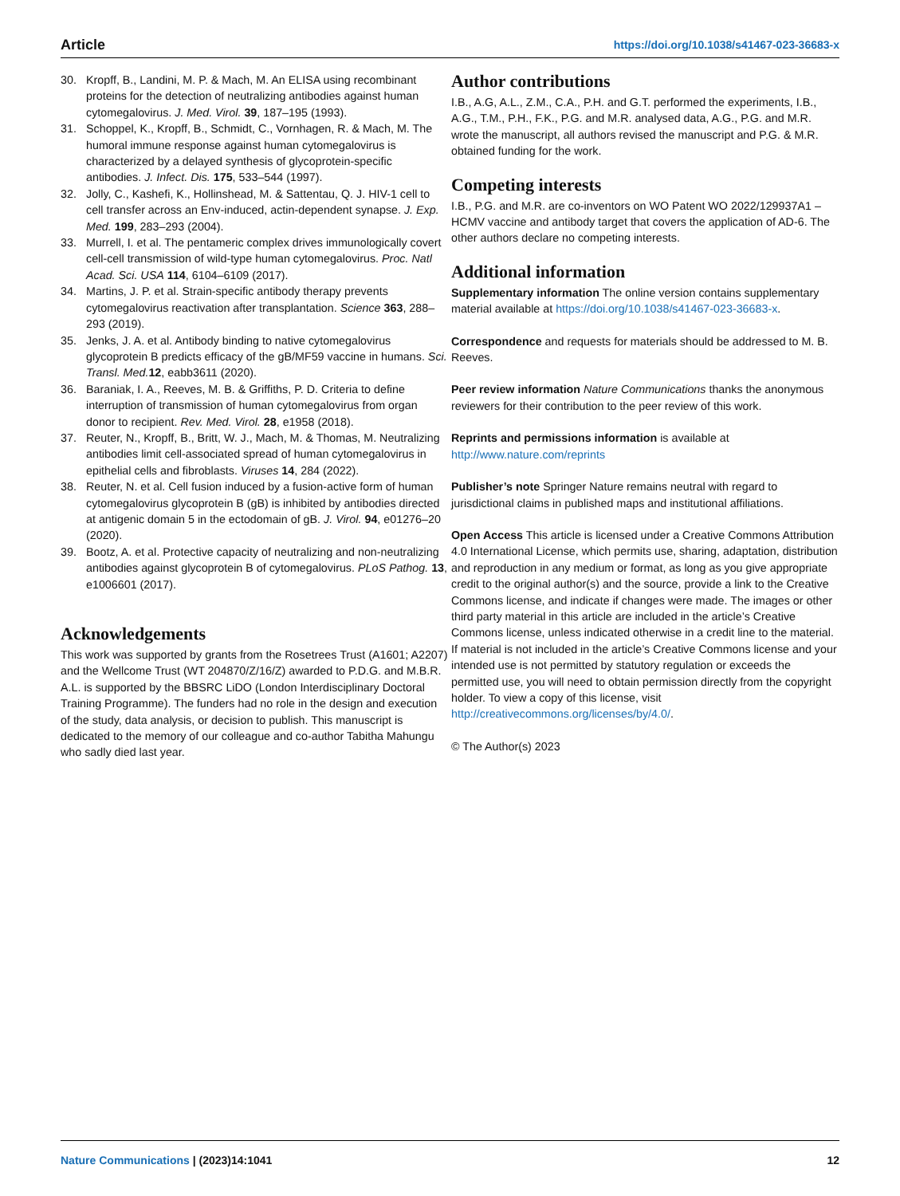Article https://doi.org/10.1038/s41467-023-36683-x
30. Kropff, B., Landini, M. P. & Mach, M. An ELISA using recombinant proteins for the detection of neutralizing antibodies against human cytomegalovirus. J. Med. Virol. 39, 187–195 (1993).
31. Schoppel, K., Kropff, B., Schmidt, C., Vornhagen, R. & Mach, M. The humoral immune response against human cytomegalovirus is characterized by a delayed synthesis of glycoprotein-specific antibodies. J. Infect. Dis. 175, 533–544 (1997).
32. Jolly, C., Kashefi, K., Hollinshead, M. & Sattentau, Q. J. HIV-1 cell to cell transfer across an Env-induced, actin-dependent synapse. J. Exp. Med. 199, 283–293 (2004).
33. Murrell, I. et al. The pentameric complex drives immunologically covert cell-cell transmission of wild-type human cytomegalovirus. Proc. Natl Acad. Sci. USA 114, 6104–6109 (2017).
34. Martins, J. P. et al. Strain-specific antibody therapy prevents cytomegalovirus reactivation after transplantation. Science 363, 288–293 (2019).
35. Jenks, J. A. et al. Antibody binding to native cytomegalovirus glycoprotein B predicts efficacy of the gB/MF59 vaccine in humans. Sci. Transl. Med. 12, eabb3611 (2020).
36. Baraniak, I. A., Reeves, M. B. & Griffiths, P. D. Criteria to define interruption of transmission of human cytomegalovirus from organ donor to recipient. Rev. Med. Virol. 28, e1958 (2018).
37. Reuter, N., Kropff, B., Britt, W. J., Mach, M. & Thomas, M. Neutralizing antibodies limit cell-associated spread of human cytomegalovirus in epithelial cells and fibroblasts. Viruses 14, 284 (2022).
38. Reuter, N. et al. Cell fusion induced by a fusion-active form of human cytomegalovirus glycoprotein B (gB) is inhibited by antibodies directed at antigenic domain 5 in the ectodomain of gB. J. Virol. 94, e01276–20 (2020).
39. Bootz, A. et al. Protective capacity of neutralizing and non-neutralizing antibodies against glycoprotein B of cytomegalovirus. PLoS Pathog. 13, e1006601 (2017).
Acknowledgements
This work was supported by grants from the Rosetrees Trust (A1601; A2207) and the Wellcome Trust (WT 204870/Z/16/Z) awarded to P.D.G. and M.B.R. A.L. is supported by the BBSRC LiDO (London Interdisciplinary Doctoral Training Programme). The funders had no role in the design and execution of the study, data analysis, or decision to publish. This manuscript is dedicated to the memory of our colleague and co-author Tabitha Mahungu who sadly died last year.
Author contributions
I.B., A.G, A.L., Z.M., C.A., P.H. and G.T. performed the experiments, I.B., A.G., T.M., P.H., F.K., P.G. and M.R. analysed data, A.G., P.G. and M.R. wrote the manuscript, all authors revised the manuscript and P.G. & M.R. obtained funding for the work.
Competing interests
I.B., P.G. and M.R. are co-inventors on WO Patent WO 2022/129937A1 – HCMV vaccine and antibody target that covers the application of AD-6. The other authors declare no competing interests.
Additional information
Supplementary information The online version contains supplementary material available at https://doi.org/10.1038/s41467-023-36683-x.
Correspondence and requests for materials should be addressed to M. B. Reeves.
Peer review information Nature Communications thanks the anonymous reviewers for their contribution to the peer review of this work.
Reprints and permissions information is available at http://www.nature.com/reprints
Publisher’s note Springer Nature remains neutral with regard to jurisdictional claims in published maps and institutional affiliations.
Open Access This article is licensed under a Creative Commons Attribution 4.0 International License, which permits use, sharing, adaptation, distribution and reproduction in any medium or format, as long as you give appropriate credit to the original author(s) and the source, provide a link to the Creative Commons license, and indicate if changes were made. The images or other third party material in this article are included in the article’s Creative Commons license, unless indicated otherwise in a credit line to the material. If material is not included in the article’s Creative Commons license and your intended use is not permitted by statutory regulation or exceeds the permitted use, you will need to obtain permission directly from the copyright holder. To view a copy of this license, visit http://creativecommons.org/licenses/by/4.0/.
© The Author(s) 2023
Nature Communications | (2023)14:1041 12